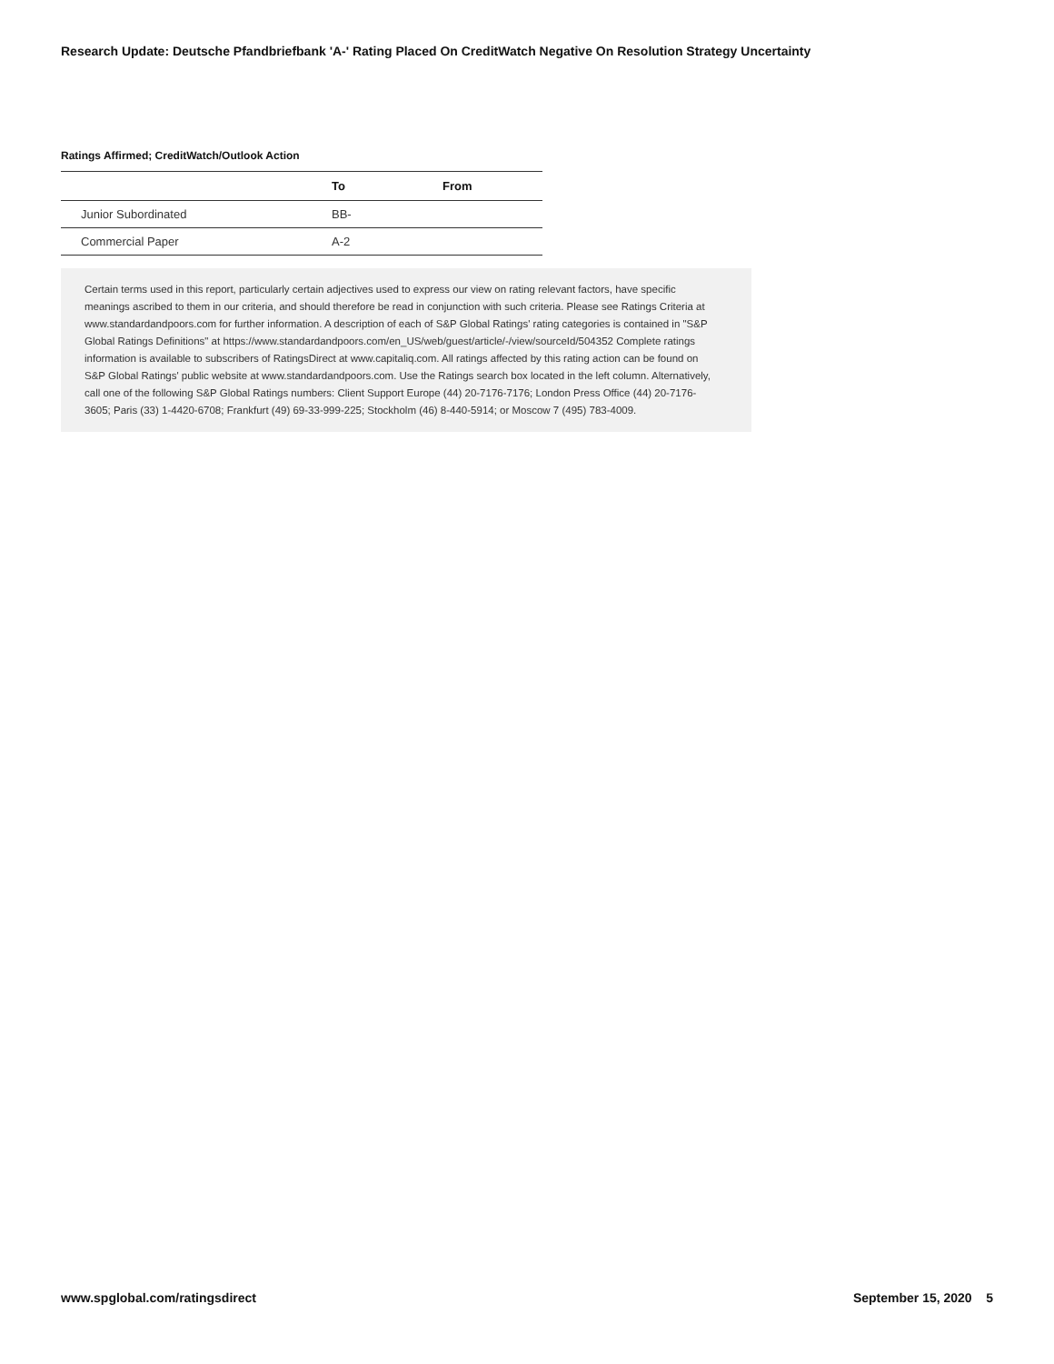Research Update: Deutsche Pfandbriefbank 'A-' Rating Placed On CreditWatch Negative On Resolution Strategy Uncertainty
Ratings Affirmed; CreditWatch/Outlook Action
| | To | From |
| --- | --- | --- |
| Junior Subordinated | BB- | |
| Commercial Paper | A-2 | |
Certain terms used in this report, particularly certain adjectives used to express our view on rating relevant factors, have specific meanings ascribed to them in our criteria, and should therefore be read in conjunction with such criteria. Please see Ratings Criteria at www.standardandpoors.com for further information. A description of each of S&P Global Ratings' rating categories is contained in "S&P Global Ratings Definitions" at https://www.standardandpoors.com/en_US/web/guest/article/-/view/sourceId/504352 Complete ratings information is available to subscribers of RatingsDirect at www.capitaliq.com. All ratings affected by this rating action can be found on S&P Global Ratings' public website at www.standardandpoors.com. Use the Ratings search box located in the left column. Alternatively, call one of the following S&P Global Ratings numbers: Client Support Europe (44) 20-7176-7176; London Press Office (44) 20-7176-3605; Paris (33) 1-4420-6708; Frankfurt (49) 69-33-999-225; Stockholm (46) 8-440-5914; or Moscow 7 (495) 783-4009.
www.spglobal.com/ratingsdirect September 15, 2020 5